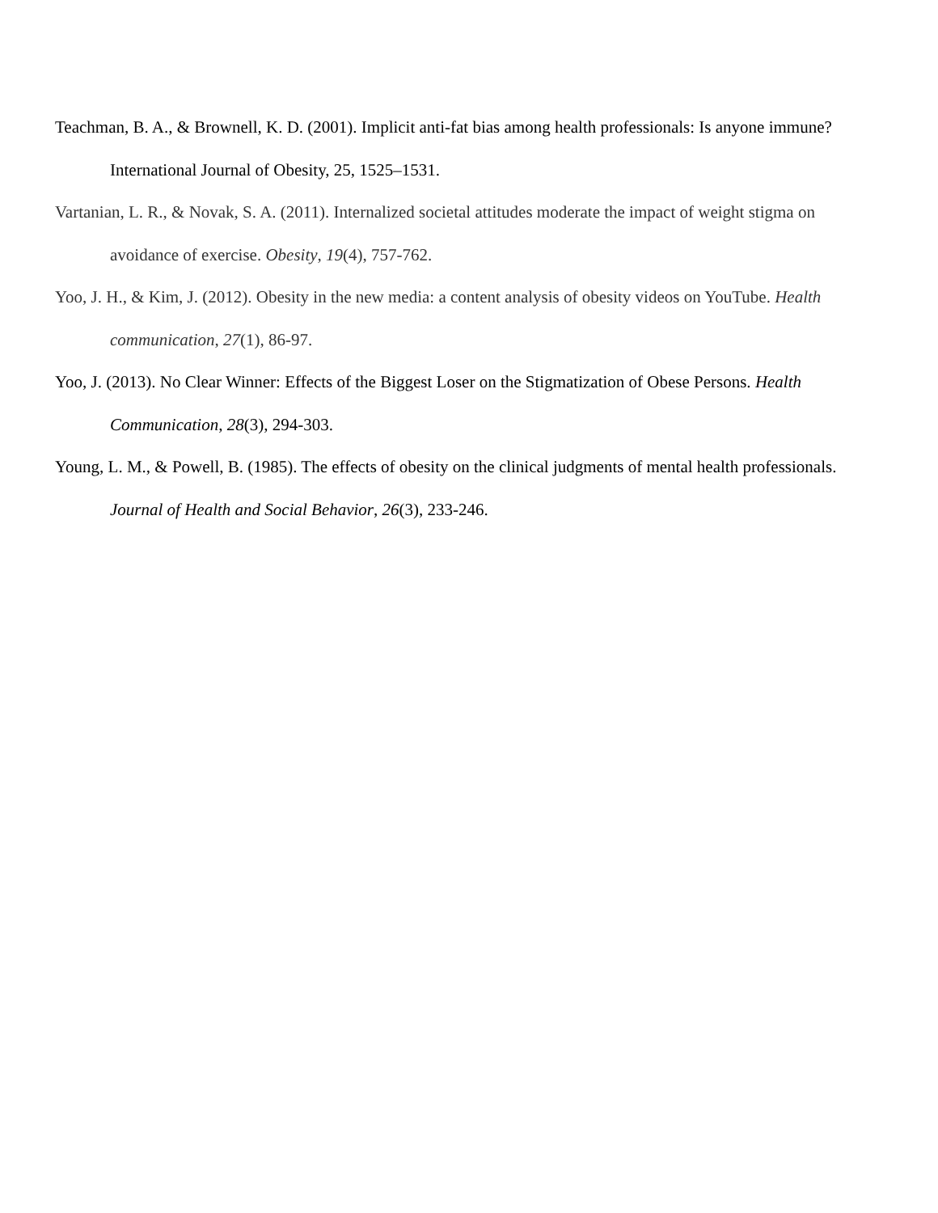Teachman, B. A., & Brownell, K. D. (2001). Implicit anti-fat bias among health professionals: Is anyone immune? International Journal of Obesity, 25, 1525–1531.
Vartanian, L. R., & Novak, S. A. (2011). Internalized societal attitudes moderate the impact of weight stigma on avoidance of exercise. Obesity, 19(4), 757-762.
Yoo, J. H., & Kim, J. (2012). Obesity in the new media: a content analysis of obesity videos on YouTube. Health communication, 27(1), 86-97.
Yoo, J. (2013). No Clear Winner: Effects of the Biggest Loser on the Stigmatization of Obese Persons. Health Communication, 28(3), 294-303.
Young, L. M., & Powell, B. (1985). The effects of obesity on the clinical judgments of mental health professionals. Journal of Health and Social Behavior, 26(3), 233-246.